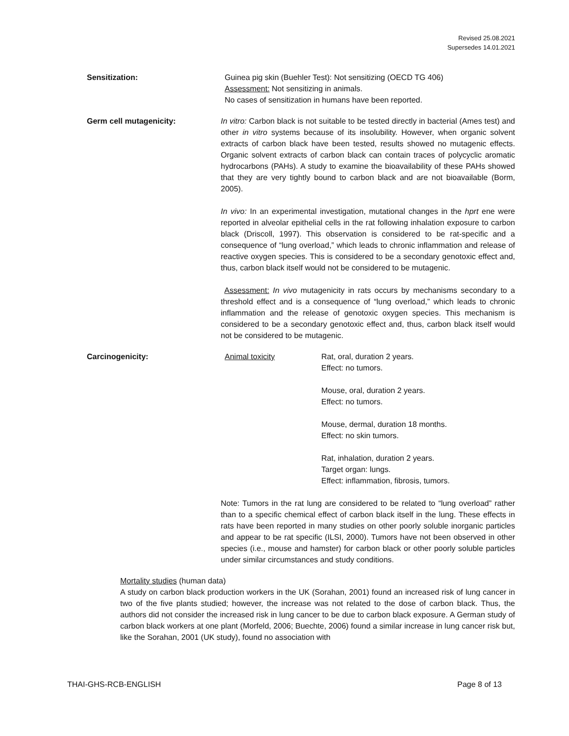Revised 25.08.2021
Supersedes 14.01.2021
Sensitization: Guinea pig skin (Buehler Test): Not sensitizing (OECD TG 406)
Assessment: Not sensitizing in animals.
No cases of sensitization in humans have been reported.
Germ cell mutagenicity: In vitro: Carbon black is not suitable to be tested directly in bacterial (Ames test) and other in vitro systems because of its insolubility. However, when organic solvent extracts of carbon black have been tested, results showed no mutagenic effects. Organic solvent extracts of carbon black can contain traces of polycyclic aromatic hydrocarbons (PAHs). A study to examine the bioavailability of these PAHs showed that they are very tightly bound to carbon black and are not bioavailable (Borm, 2005).
In vivo: In an experimental investigation, mutational changes in the hprt ene were reported in alveolar epithelial cells in the rat following inhalation exposure to carbon black (Driscoll, 1997). This observation is considered to be rat-specific and a consequence of “lung overload,” which leads to chronic inflammation and release of reactive oxygen species. This is considered to be a secondary genotoxic effect and, thus, carbon black itself would not be considered to be mutagenic.
Assessment: In vivo mutagenicity in rats occurs by mechanisms secondary to a threshold effect and is a consequence of “lung overload,” which leads to chronic inflammation and the release of genotoxic oxygen species. This mechanism is considered to be a secondary genotoxic effect and, thus, carbon black itself would not be considered to be mutagenic.
Carcinogenicity: Animal toxicity Rat, oral, duration 2 years.
Effect: no tumors.
Mouse, oral, duration 2 years.
Effect: no tumors.
Mouse, dermal, duration 18 months.
Effect: no skin tumors.
Rat, inhalation, duration 2 years.
Target organ: lungs.
Effect: inflammation, fibrosis, tumors.
Note: Tumors in the rat lung are considered to be related to “lung overload” rather than to a specific chemical effect of carbon black itself in the lung. These effects in rats have been reported in many studies on other poorly soluble inorganic particles and appear to be rat specific (ILSI, 2000). Tumors have not been observed in other species (i.e., mouse and hamster) for carbon black or other poorly soluble particles under similar circumstances and study conditions.
Mortality studies (human data)
A study on carbon black production workers in the UK (Sorahan, 2001) found an increased risk of lung cancer in two of the five plants studied; however, the increase was not related to the dose of carbon black. Thus, the authors did not consider the increased risk in lung cancer to be due to carbon black exposure. A German study of carbon black workers at one plant (Morfeld, 2006; Buechte, 2006) found a similar increase in lung cancer risk but, like the Sorahan, 2001 (UK study), found no association with
THAI-GHS-RCB-ENGLISH Page 8 of 13